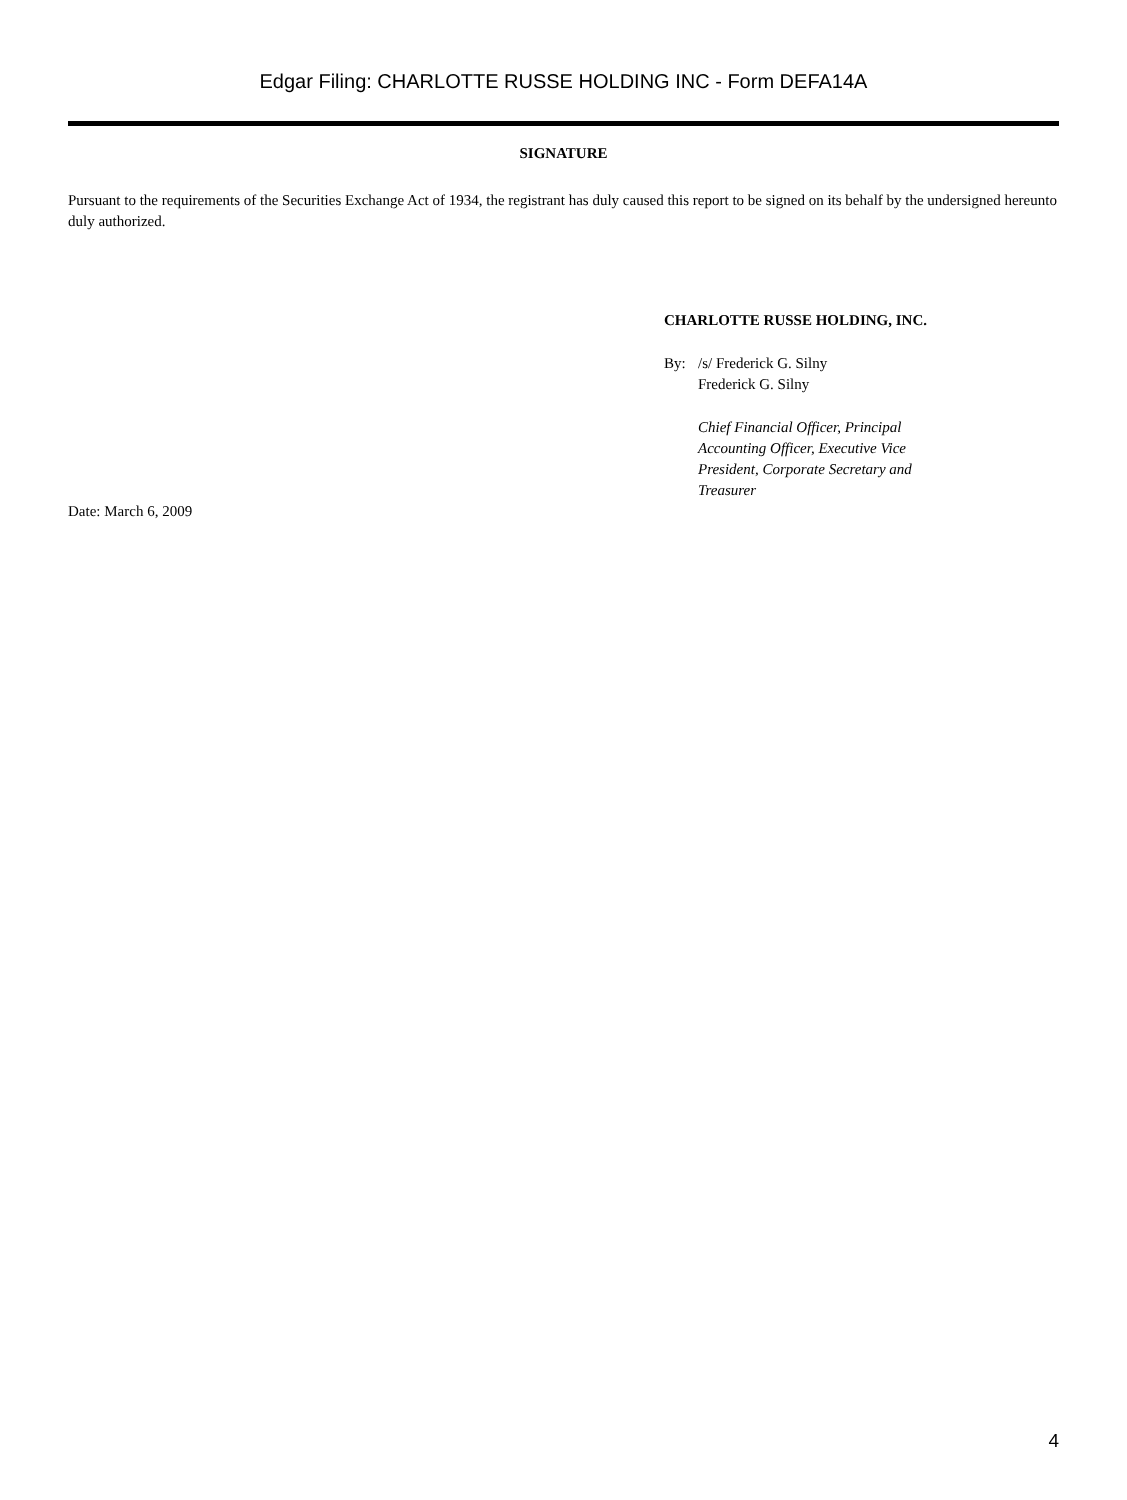Edgar Filing: CHARLOTTE RUSSE HOLDING INC - Form DEFA14A
SIGNATURE
Pursuant to the requirements of the Securities Exchange Act of 1934, the registrant has duly caused this report to be signed on its behalf by the undersigned hereunto duly authorized.
CHARLOTTE RUSSE HOLDING, INC.
By: /s/ Frederick G. Silny
Frederick G. Silny
Chief Financial Officer, Principal Accounting Officer, Executive Vice President, Corporate Secretary and Treasurer
Date: March 6, 2009
4